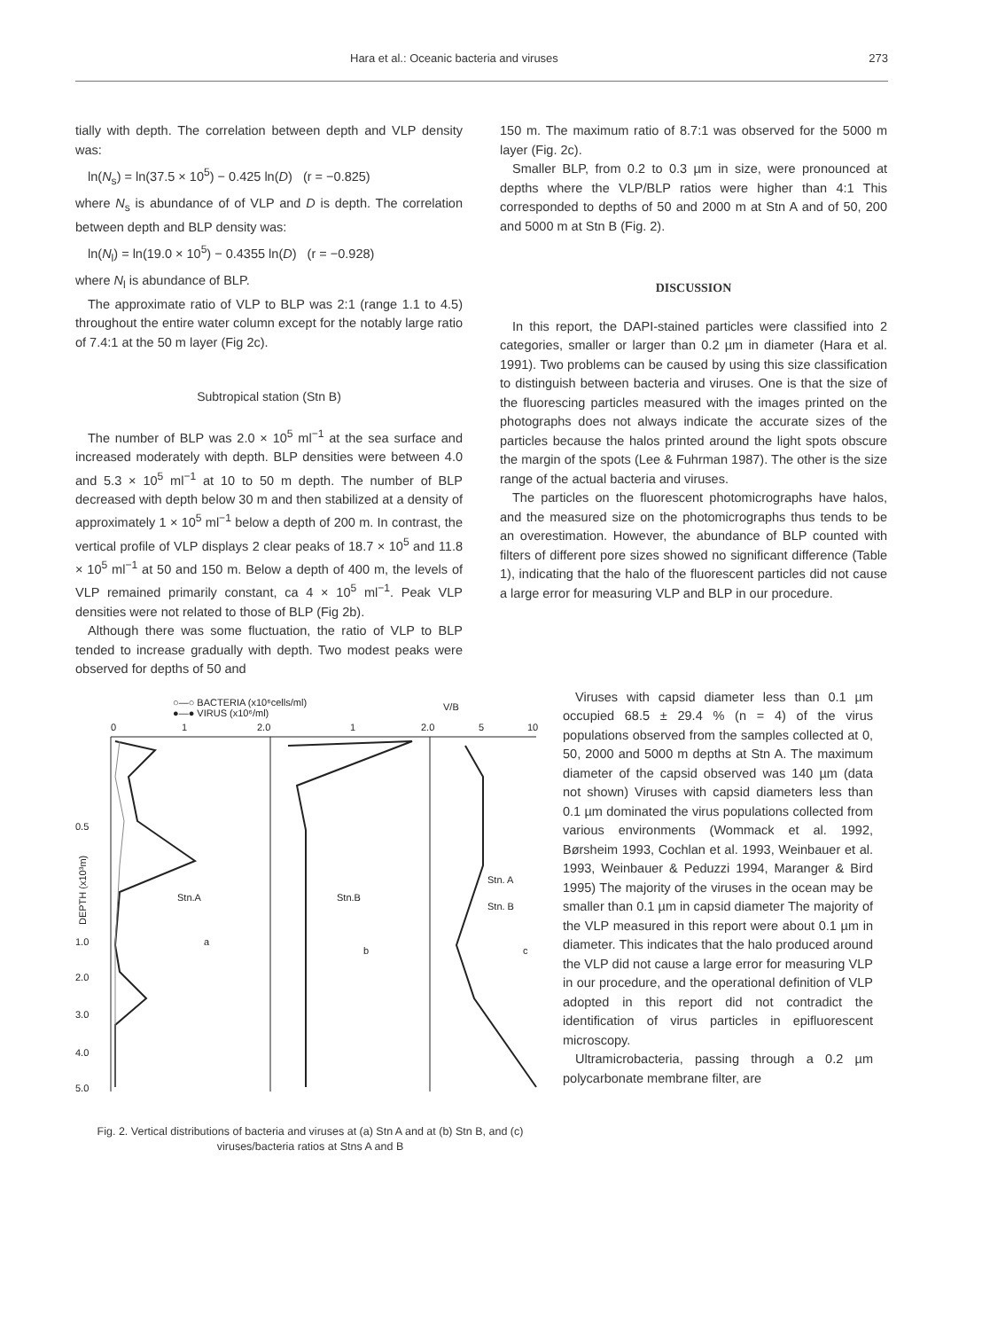Hara et al.: Oceanic bacteria and viruses 273
tially with depth. The correlation between depth and VLP density was:
ln(N<sub>s</sub>) = ln(37.5 × 10<sup>5</sup>) − 0.425 ln(D) (r = −0.825)
where N<sub>s</sub> is abundance of of VLP and D is depth. The correlation between depth and BLP density was:
ln(N<sub>l</sub>) = ln(19.0 × 10<sup>5</sup>) − 0.4355 ln(D) (r = −0.928)
where N<sub>l</sub> is abundance of BLP.
The approximate ratio of VLP to BLP was 2:1 (range 1.1 to 4.5) throughout the entire water column except for the notably large ratio of 7.4:1 at the 50 m layer (Fig 2c).
Subtropical station (Stn B)
The number of BLP was 2.0 × 10<sup>5</sup> ml<sup>−1</sup> at the sea surface and increased moderately with depth. BLP densities were between 4.0 and 5.3 × 10<sup>5</sup> ml<sup>−1</sup> at 10 to 50 m depth. The number of BLP decreased with depth below 30 m and then stabilized at a density of approximately 1 × 10<sup>5</sup> ml<sup>−1</sup> below a depth of 200 m. In contrast, the vertical profile of VLP displays 2 clear peaks of 18.7 × 10<sup>5</sup> and 11.8 × 10<sup>5</sup> ml<sup>−1</sup> at 50 and 150 m. Below a depth of 400 m, the levels of VLP remained primarily constant, ca 4 × 10<sup>5</sup> ml<sup>−1</sup>. Peak VLP densities were not related to those of BLP (Fig 2b).
Although there was some fluctuation, the ratio of VLP to BLP tended to increase gradually with depth. Two modest peaks were observed for depths of 50 and
150 m. The maximum ratio of 8.7:1 was observed for the 5000 m layer (Fig. 2c).
Smaller BLP, from 0.2 to 0.3 µm in size, were pronounced at depths where the VLP/BLP ratios were higher than 4:1 This corresponded to depths of 50 and 2000 m at Stn A and of 50, 200 and 5000 m at Stn B (Fig. 2).
DISCUSSION
In this report, the DAPI-stained particles were classified into 2 categories, smaller or larger than 0.2 µm in diameter (Hara et al. 1991). Two problems can be caused by using this size classification to distinguish between bacteria and viruses. One is that the size of the fluorescing particles measured with the images printed on the photographs does not always indicate the accurate sizes of the particles because the halos printed around the light spots obscure the margin of the spots (Lee & Fuhrman 1987). The other is the size range of the actual bacteria and viruses.
The particles on the fluorescent photomicrographs have halos, and the measured size on the photomicrographs thus tends to be an overestimation. However, the abundance of BLP counted with filters of different pore sizes showed no significant difference (Table 1), indicating that the halo of the fluorescent particles did not cause a large error for measuring VLP and BLP in our procedure.
○—○ BACTERIA (x10⁶cells/ml)
●—● VIRUS (x10⁶/ml)
V/B
0
1
2.0
1
2.0
5
10
0.5
1.0
2.0
3.0
4.0
5.0
DEPTH (x10³m)
Stn.A
a
Stn.B
b
Stn. A
Stn. B
c
Fig. 2. Vertical distributions of bacteria and viruses at (a) Stn A and at (b) Stn B, and (c) viruses/bacteria ratios at Stns A and B
Viruses with capsid diameter less than 0.1 µm occupied 68.5 ± 29.4 % (n = 4) of the virus populations observed from the samples collected at 0, 50, 2000 and 5000 m depths at Stn A. The maximum diameter of the capsid observed was 140 µm (data not shown) Viruses with capsid diameters less than 0.1 µm dominated the virus populations collected from various environments (Wommack et al. 1992, Børsheim 1993, Cochlan et al. 1993, Weinbauer et al. 1993, Weinbauer & Peduzzi 1994, Maranger & Bird 1995) The majority of the viruses in the ocean may be smaller than 0.1 µm in capsid diameter The majority of the VLP measured in this report were about 0.1 µm in diameter. This indicates that the halo produced around the VLP did not cause a large error for measuring VLP in our procedure, and the operational definition of VLP adopted in this report did not contradict the identification of virus particles in epifluorescent microscopy.
Ultramicrobacteria, passing through a 0.2 µm polycarbonate membrane filter, are